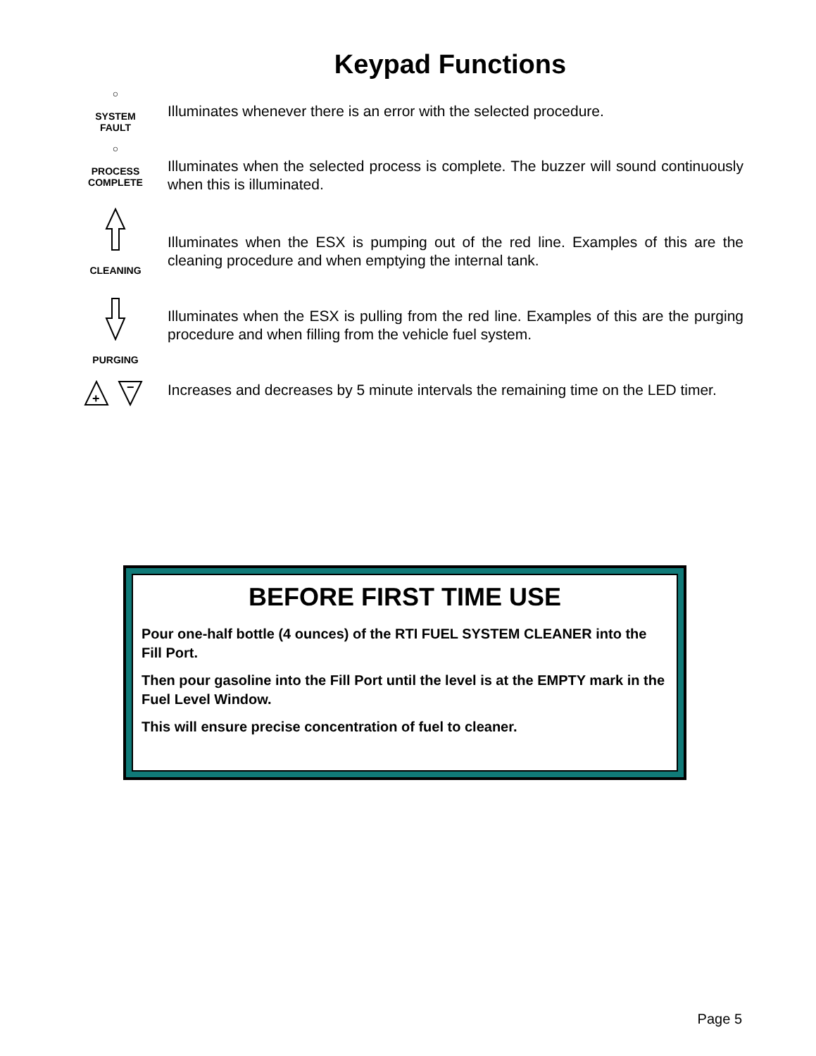Keypad Functions
○
SYSTEM
FAULT
Illuminates whenever there is an error with the selected procedure.
○
PROCESS
COMPLETE
Illuminates when the selected process is complete. The buzzer will sound continuously when this is illuminated.
CLEANING
Illuminates when the ESX is pumping out of the red line. Examples of this are the cleaning procedure and when emptying the internal tank.
PURGING
Illuminates when the ESX is pulling from the red line. Examples of this are the purging procedure and when filling from the vehicle fuel system.
+
−
Increases and decreases by 5 minute intervals the remaining time on the LED timer.
BEFORE FIRST TIME USE
Pour one-half bottle (4 ounces) of the RTI FUEL SYSTEM CLEANER into the Fill Port.
Then pour gasoline into the Fill Port until the level is at the EMPTY mark in the Fuel Level Window.
This will ensure precise concentration of fuel to cleaner.
Page 5